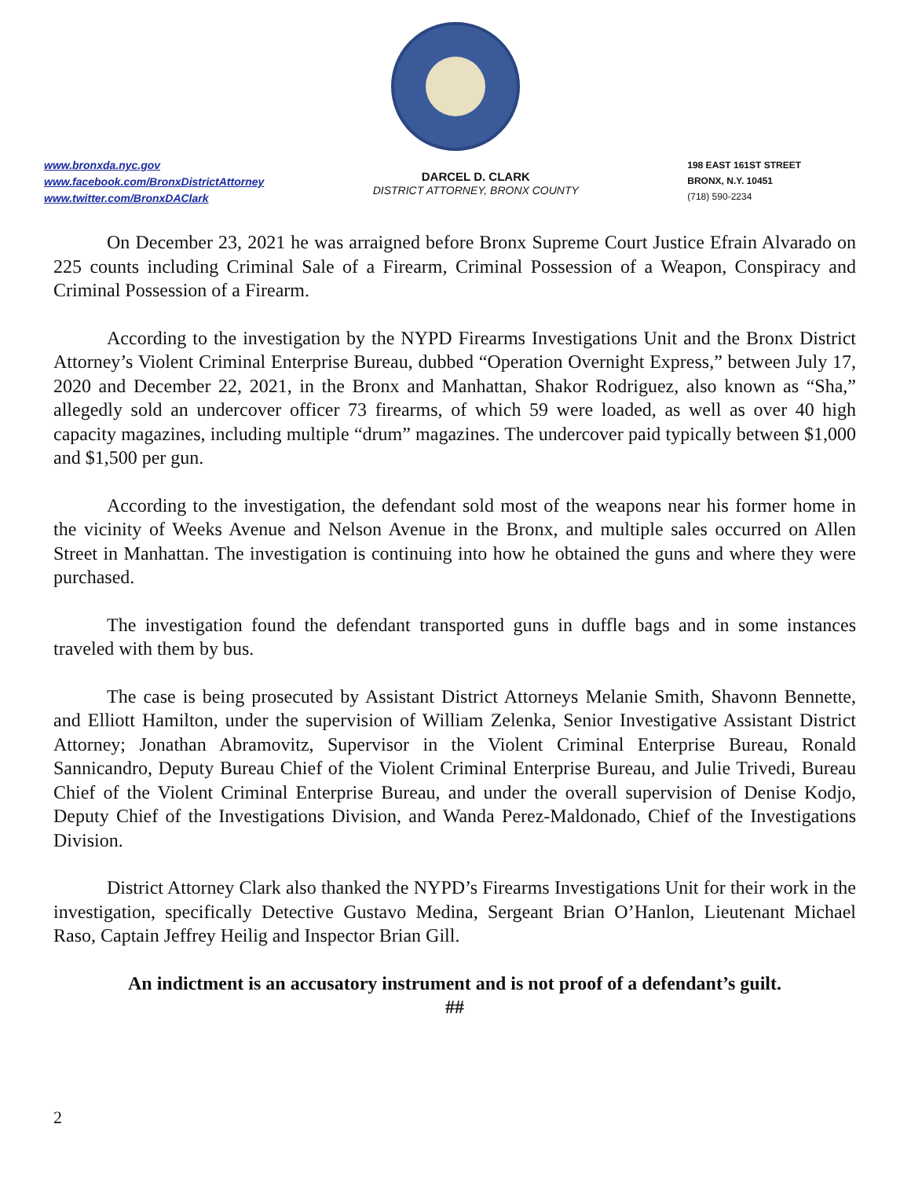www.bronxda.nyc.gov
www.facebook.com/BronxDistrictAttorney
www.twitter.com/BronxDAClark
DARCEL D. CLARK
DISTRICT ATTORNEY, BRONX COUNTY
198 EAST 161ST STREET
BRONX, N.Y. 10451
(718) 590-2234
On December 23, 2021 he was arraigned before Bronx Supreme Court Justice Efrain Alvarado on 225 counts including Criminal Sale of a Firearm, Criminal Possession of a Weapon, Conspiracy and Criminal Possession of a Firearm.
According to the investigation by the NYPD Firearms Investigations Unit and the Bronx District Attorney’s Violent Criminal Enterprise Bureau, dubbed “Operation Overnight Express,” between July 17, 2020 and December 22, 2021, in the Bronx and Manhattan, Shakor Rodriguez, also known as “Sha,” allegedly sold an undercover officer 73 firearms, of which 59 were loaded, as well as over 40 high capacity magazines, including multiple “drum” magazines. The undercover paid typically between $1,000 and $1,500 per gun.
According to the investigation, the defendant sold most of the weapons near his former home in the vicinity of Weeks Avenue and Nelson Avenue in the Bronx, and multiple sales occurred on Allen Street in Manhattan. The investigation is continuing into how he obtained the guns and where they were purchased.
The investigation found the defendant transported guns in duffle bags and in some instances traveled with them by bus.
The case is being prosecuted by Assistant District Attorneys Melanie Smith, Shavonn Bennette, and Elliott Hamilton, under the supervision of William Zelenka, Senior Investigative Assistant District Attorney; Jonathan Abramovitz, Supervisor in the Violent Criminal Enterprise Bureau, Ronald Sannicandro, Deputy Bureau Chief of the Violent Criminal Enterprise Bureau, and Julie Trivedi, Bureau Chief of the Violent Criminal Enterprise Bureau, and under the overall supervision of Denise Kodjo, Deputy Chief of the Investigations Division, and Wanda Perez-Maldonado, Chief of the Investigations Division.
District Attorney Clark also thanked the NYPD’s Firearms Investigations Unit for their work in the investigation, specifically Detective Gustavo Medina, Sergeant Brian O’Hanlon, Lieutenant Michael Raso, Captain Jeffrey Heilig and Inspector Brian Gill.
An indictment is an accusatory instrument and is not proof of a defendant’s guilt.
##
2